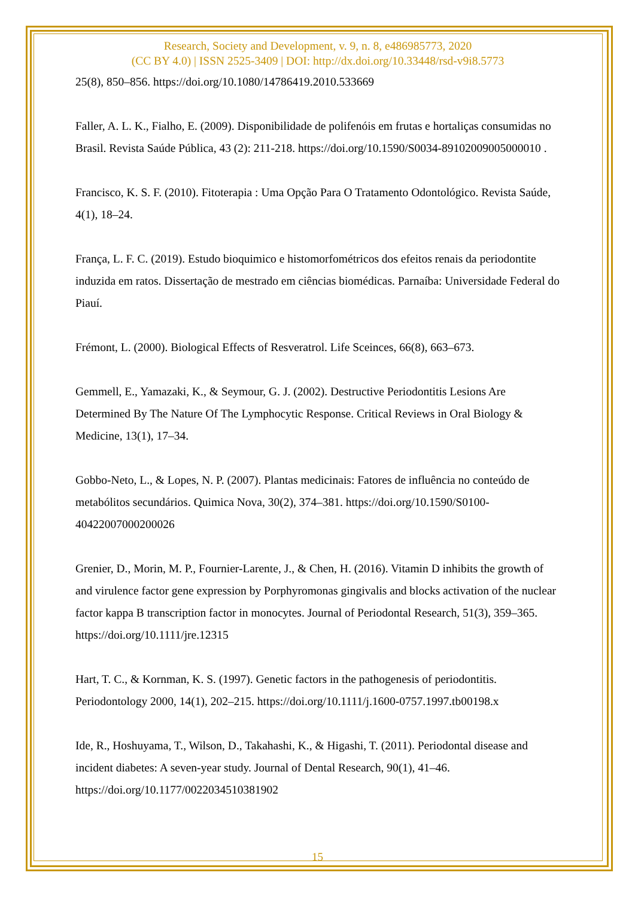Research, Society and Development, v. 9, n. 8, e486985773, 2020
(CC BY 4.0) | ISSN 2525-3409 | DOI: http://dx.doi.org/10.33448/rsd-v9i8.5773
25(8), 850–856. https://doi.org/10.1080/14786419.2010.533669
Faller, A. L. K., Fialho, E. (2009). Disponibilidade de polifenóis em frutas e hortaliças consumidas no Brasil. Revista Saúde Pública, 43 (2): 211-218. https://doi.org/10.1590/S0034-89102009005000010 .
Francisco, K. S. F. (2010). Fitoterapia : Uma Opção Para O Tratamento Odontológico. Revista Saúde, 4(1), 18–24.
França, L. F. C. (2019). Estudo bioquimico e histomorfométricos dos efeitos renais da periodontite induzida em ratos. Dissertação de mestrado em ciências biomédicas. Parnaíba: Universidade Federal do Piauí.
Frémont, L. (2000). Biological Effects of Resveratrol. Life Sceinces, 66(8), 663–673.
Gemmell, E., Yamazaki, K., & Seymour, G. J. (2002). Destructive Periodontitis Lesions Are Determined By The Nature Of The Lymphocytic Response. Critical Reviews in Oral Biology & Medicine, 13(1), 17–34.
Gobbo-Neto, L., & Lopes, N. P. (2007). Plantas medicinais: Fatores de influência no conteúdo de metabólitos secundários. Quimica Nova, 30(2), 374–381. https://doi.org/10.1590/S0100-40422007000200026
Grenier, D., Morin, M. P., Fournier-Larente, J., & Chen, H. (2016). Vitamin D inhibits the growth of and virulence factor gene expression by Porphyromonas gingivalis and blocks activation of the nuclear factor kappa B transcription factor in monocytes. Journal of Periodontal Research, 51(3), 359–365. https://doi.org/10.1111/jre.12315
Hart, T. C., & Kornman, K. S. (1997). Genetic factors in the pathogenesis of periodontitis. Periodontology 2000, 14(1), 202–215. https://doi.org/10.1111/j.1600-0757.1997.tb00198.x
Ide, R., Hoshuyama, T., Wilson, D., Takahashi, K., & Higashi, T. (2011). Periodontal disease and incident diabetes: A seven-year study. Journal of Dental Research, 90(1), 41–46. https://doi.org/10.1177/0022034510381902
15